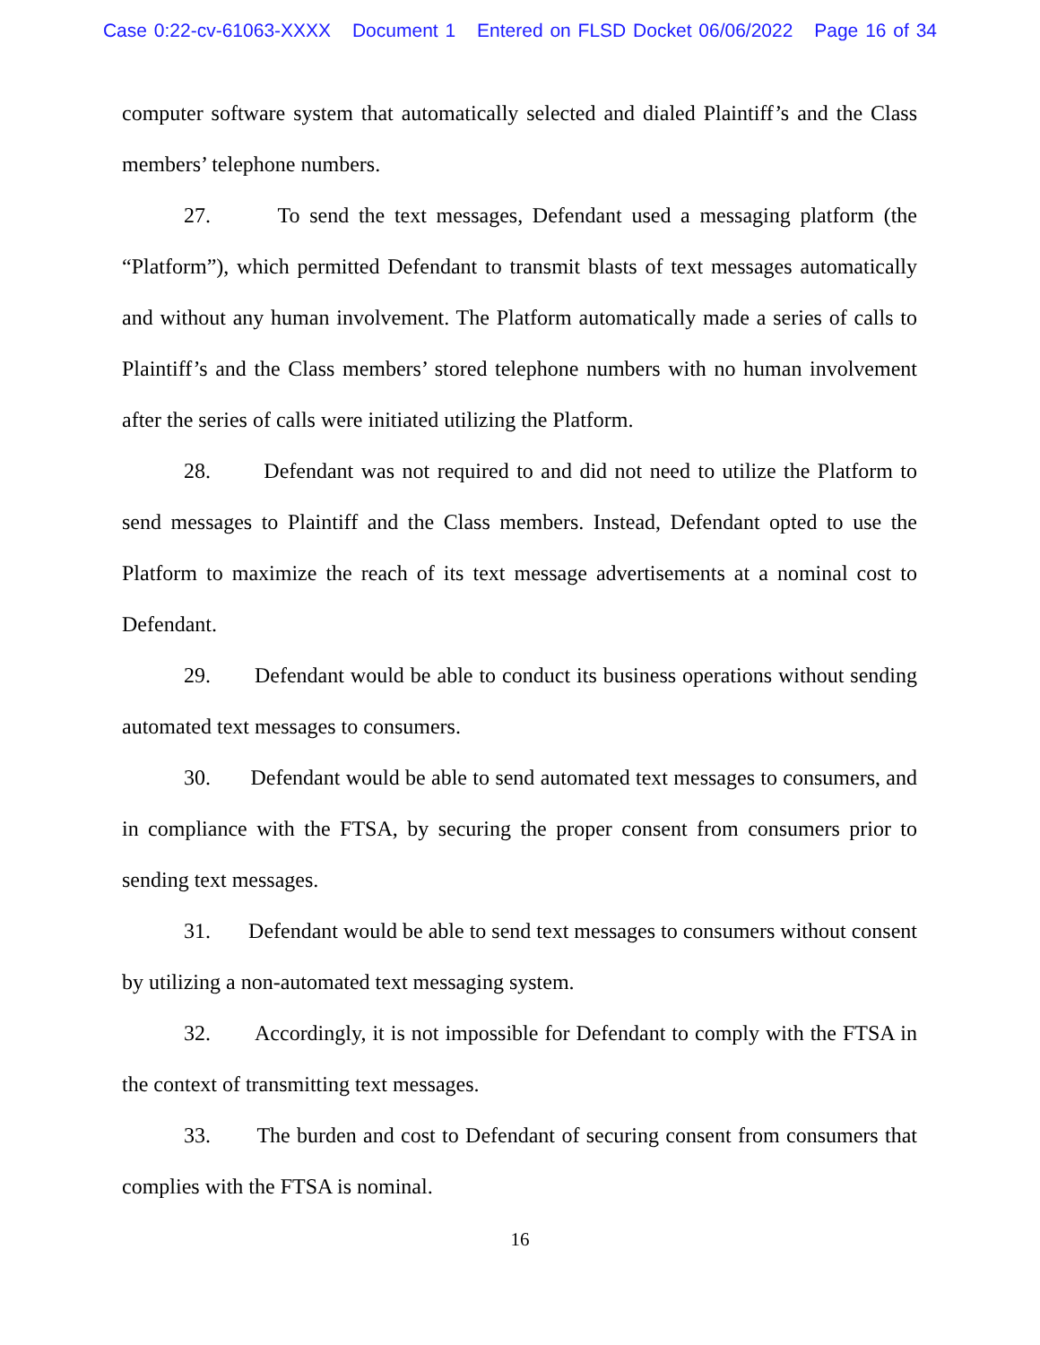Case 0:22-cv-61063-XXXX Document 1 Entered on FLSD Docket 06/06/2022 Page 16 of 34
computer software system that automatically selected and dialed Plaintiff’s and the Class members’ telephone numbers.
27. To send the text messages, Defendant used a messaging platform (the “Platform”), which permitted Defendant to transmit blasts of text messages automatically and without any human involvement. The Platform automatically made a series of calls to Plaintiff’s and the Class members’ stored telephone numbers with no human involvement after the series of calls were initiated utilizing the Platform.
28. Defendant was not required to and did not need to utilize the Platform to send messages to Plaintiff and the Class members. Instead, Defendant opted to use the Platform to maximize the reach of its text message advertisements at a nominal cost to Defendant.
29. Defendant would be able to conduct its business operations without sending automated text messages to consumers.
30. Defendant would be able to send automated text messages to consumers, and in compliance with the FTSA, by securing the proper consent from consumers prior to sending text messages.
31. Defendant would be able to send text messages to consumers without consent by utilizing a non-automated text messaging system.
32. Accordingly, it is not impossible for Defendant to comply with the FTSA in the context of transmitting text messages.
33. The burden and cost to Defendant of securing consent from consumers that complies with the FTSA is nominal.
16